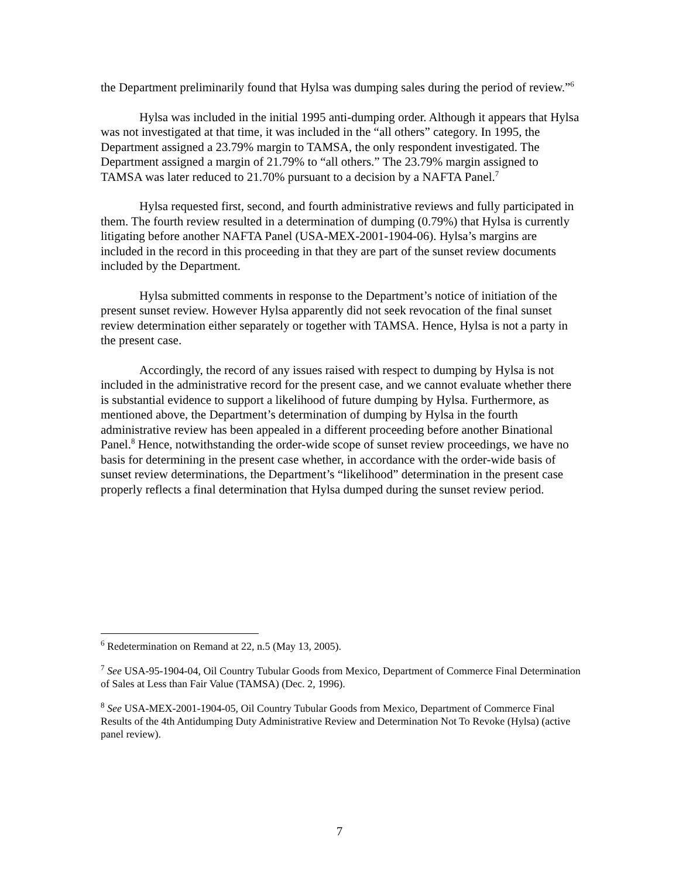the Department preliminarily found that Hylsa was dumping sales during the period of review.”<sup>6</sup>
Hylsa was included in the initial 1995 anti-dumping order. Although it appears that Hylsa was not investigated at that time, it was included in the “all others” category. In 1995, the Department assigned a 23.79% margin to TAMSA, the only respondent investigated. The Department assigned a margin of 21.79% to “all others.” The 23.79% margin assigned to TAMSA was later reduced to 21.70% pursuant to a decision by a NAFTA Panel.<sup>7</sup>
Hylsa requested first, second, and fourth administrative reviews and fully participated in them. The fourth review resulted in a determination of dumping (0.79%) that Hylsa is currently litigating before another NAFTA Panel (USA-MEX-2001-1904-06). Hylsa’s margins are included in the record in this proceeding in that they are part of the sunset review documents included by the Department.
Hylsa submitted comments in response to the Department’s notice of initiation of the present sunset review. However Hylsa apparently did not seek revocation of the final sunset review determination either separately or together with TAMSA. Hence, Hylsa is not a party in the present case.
Accordingly, the record of any issues raised with respect to dumping by Hylsa is not included in the administrative record for the present case, and we cannot evaluate whether there is substantial evidence to support a likelihood of future dumping by Hylsa. Furthermore, as mentioned above, the Department’s determination of dumping by Hylsa in the fourth administrative review has been appealed in a different proceeding before another Binational Panel.<sup>8</sup> Hence, notwithstanding the order-wide scope of sunset review proceedings, we have no basis for determining in the present case whether, in accordance with the order-wide basis of sunset review determinations, the Department’s “likelihood” determination in the present case properly reflects a final determination that Hylsa dumped during the sunset review period.
<sup>6</sup> Redetermination on Remand at 22, n.5 (May 13, 2005).
<sup>7</sup> See USA-95-1904-04, Oil Country Tubular Goods from Mexico, Department of Commerce Final Determination of Sales at Less than Fair Value (TAMSA) (Dec. 2, 1996).
<sup>8</sup> See USA-MEX-2001-1904-05, Oil Country Tubular Goods from Mexico, Department of Commerce Final Results of the 4th Antidumping Duty Administrative Review and Determination Not To Revoke (Hylsa) (active panel review).
7